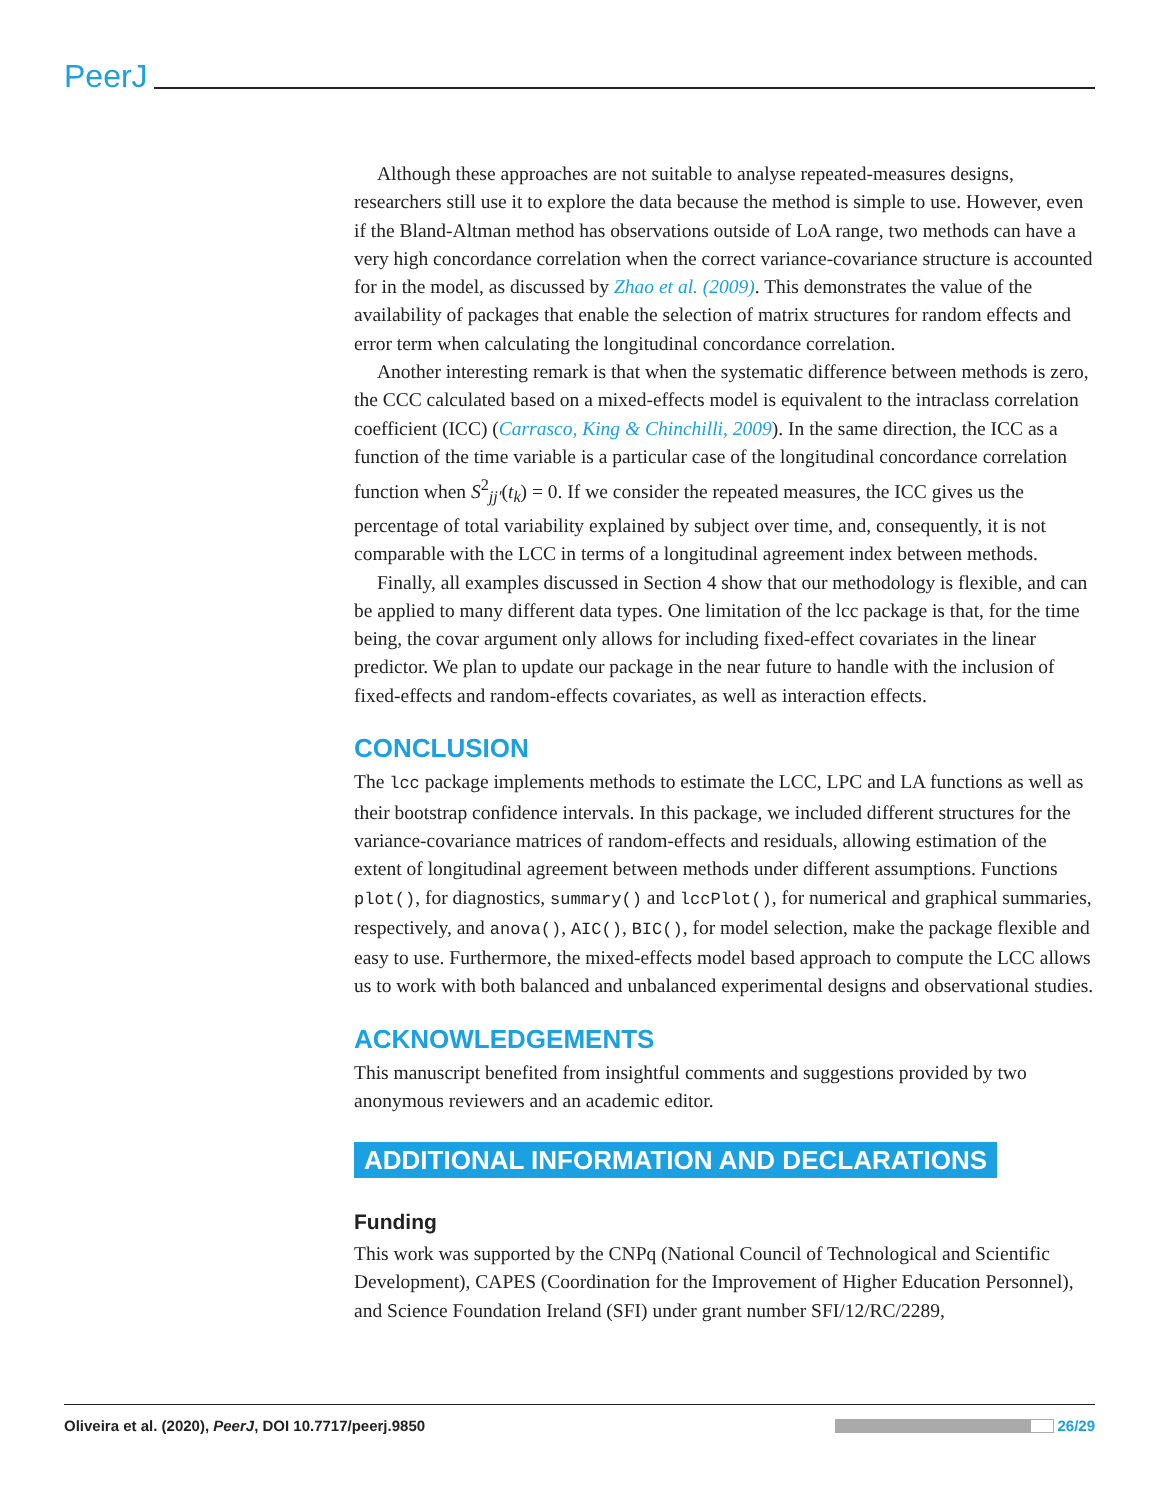PeerJ
Although these approaches are not suitable to analyse repeated-measures designs, researchers still use it to explore the data because the method is simple to use. However, even if the Bland-Altman method has observations outside of LoA range, two methods can have a very high concordance correlation when the correct variance-covariance structure is accounted for in the model, as discussed by Zhao et al. (2009). This demonstrates the value of the availability of packages that enable the selection of matrix structures for random effects and error term when calculating the longitudinal concordance correlation.
Another interesting remark is that when the systematic difference between methods is zero, the CCC calculated based on a mixed-effects model is equivalent to the intraclass correlation coefficient (ICC) (Carrasco, King & Chinchilli, 2009). In the same direction, the ICC as a function of the time variable is a particular case of the longitudinal concordance correlation function when S<sup>2</sup><sub>jj′</sub>(t<sub>k</sub>) = 0. If we consider the repeated measures, the ICC gives us the percentage of total variability explained by subject over time, and, consequently, it is not comparable with the LCC in terms of a longitudinal agreement index between methods.
Finally, all examples discussed in Section 4 show that our methodology is flexible, and can be applied to many different data types. One limitation of the lcc package is that, for the time being, the covar argument only allows for including fixed-effect covariates in the linear predictor. We plan to update our package in the near future to handle with the inclusion of fixed-effects and random-effects covariates, as well as interaction effects.
CONCLUSION
The lcc package implements methods to estimate the LCC, LPC and LA functions as well as their bootstrap confidence intervals. In this package, we included different structures for the variance-covariance matrices of random-effects and residuals, allowing estimation of the extent of longitudinal agreement between methods under different assumptions. Functions plot(), for diagnostics, summary() and lccPlot(), for numerical and graphical summaries, respectively, and anova(), AIC(), BIC(), for model selection, make the package flexible and easy to use. Furthermore, the mixed-effects model based approach to compute the LCC allows us to work with both balanced and unbalanced experimental designs and observational studies.
ACKNOWLEDGEMENTS
This manuscript benefited from insightful comments and suggestions provided by two anonymous reviewers and an academic editor.
ADDITIONAL INFORMATION AND DECLARATIONS
Funding
This work was supported by the CNPq (National Council of Technological and Scientific Development), CAPES (Coordination for the Improvement of Higher Education Personnel), and Science Foundation Ireland (SFI) under grant number SFI/12/RC/2289,
Oliveira et al. (2020), PeerJ, DOI 10.7717/peerj.9850 26/29